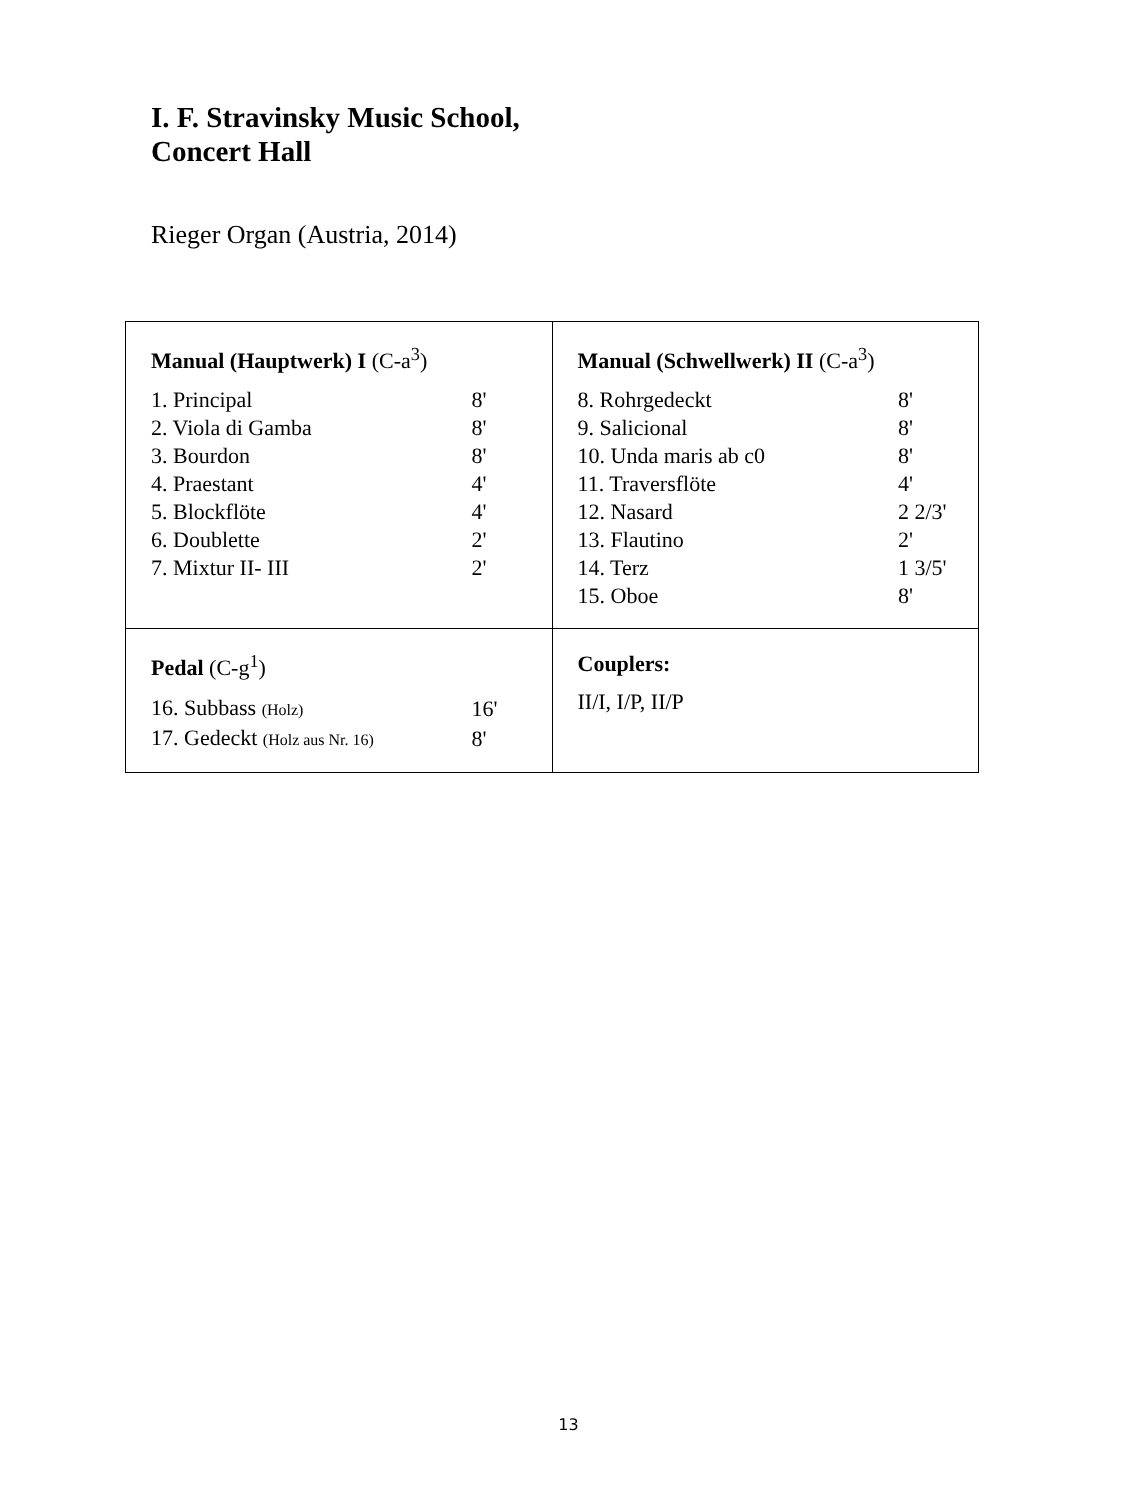I. F. Stravinsky Music School,
Concert Hall
Rieger Organ (Austria, 2014)
| Manual (Hauptwerk) I (C-a<sup>3</sup>) / 1. Principal / 8' / / 2. Viola di Gamba / 8' / / 3. Bourdon / 8' / / 4. Praestant / 4' / / 5. Blockflöte / 4' / / 6. Doublette / 2' / / 7. Mixtur II- III / 2' / | Manual (Schwellwerk) II (C-a<sup>3</sup>) / 8. Rohrgedeckt / 8' / / 9. Salicional / 8' / / 10. Unda maris ab c0 / 8' / / 11. Traversflöte / 4' / / 12. Nasard / 2 2/3' / / 13. Flautino / 2' / / 14. Terz / 1 3/5' / / 15. Oboe / 8' / |
| Pedal (C-g<sup>1</sup>) / 16. Subbass (Holz) / 16' / / 17. Gedeckt (Holz aus Nr. 16) / 8' / | Couplers: II/I, I/P, II/P |
13